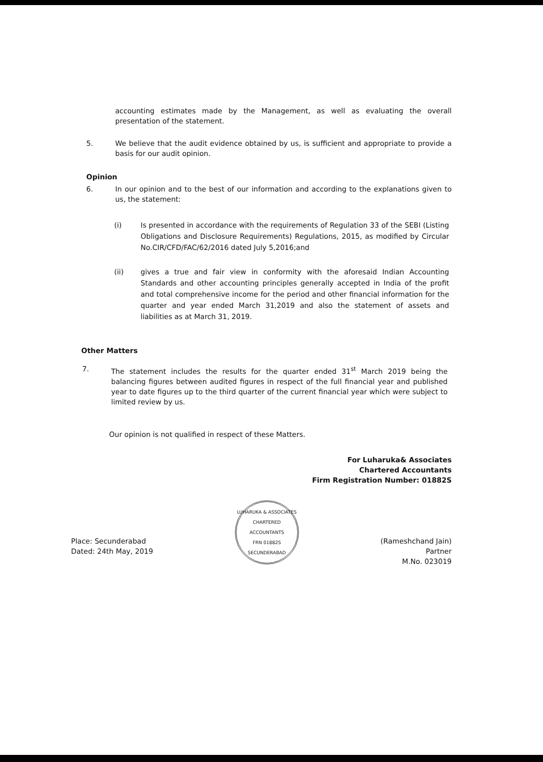accounting estimates made by the Management, as well as evaluating the overall presentation of the statement.
5. We believe that the audit evidence obtained by us, is sufficient and appropriate to provide a basis for our audit opinion.
Opinion
6. In our opinion and to the best of our information and according to the explanations given to us, the statement:
(i) Is presented in accordance with the requirements of Regulation 33 of the SEBI (Listing Obligations and Disclosure Requirements) Regulations, 2015, as modified by Circular No.CIR/CFD/FAC/62/2016 dated July 5,2016;and
(ii) gives a true and fair view in conformity with the aforesaid Indian Accounting Standards and other accounting principles generally accepted in India of the profit and total comprehensive income for the period and other financial information for the quarter and year ended March 31,2019 and also the statement of assets and liabilities as at March 31, 2019.
Other Matters
7. The statement includes the results for the quarter ended 31<sup>st</sup> March 2019 being the balancing figures between audited figures in respect of the full financial year and published year to date figures up to the third quarter of the current financial year which were subject to limited review by us.
Our opinion is not qualified in respect of these Matters.
For Luharuka& Associates
Chartered Accountants
Firm Registration Number: 01882S
Place: Secunderabad
Dated: 24th May, 2019
LUHARUKA & ASSOCIATES
CHARTERED ACCOUNTANTS
FRN 01882S
SECUNDERABAD
(Rameshchand Jain)
Partner
M.No. 023019